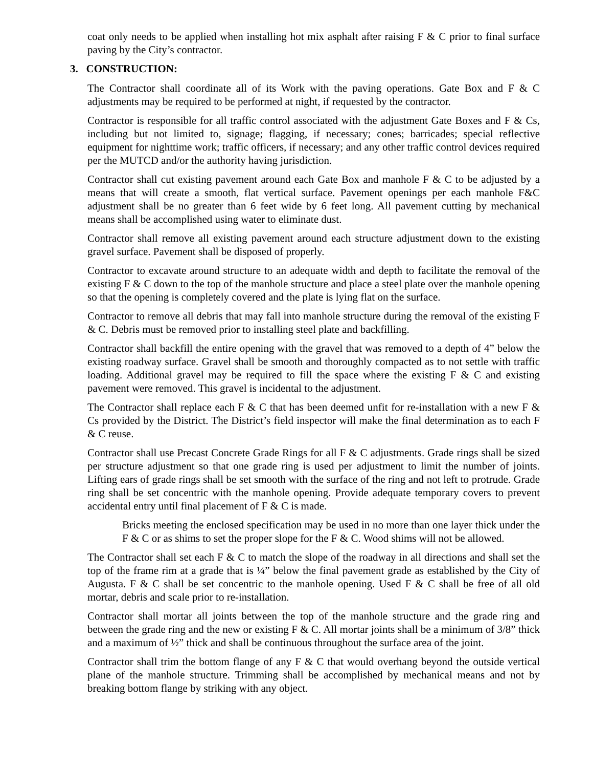coat only needs to be applied when installing hot mix asphalt after raising F & C prior to final surface paving by the City’s contractor.
3. CONSTRUCTION:
The Contractor shall coordinate all of its Work with the paving operations. Gate Box and F & C adjustments may be required to be performed at night, if requested by the contractor.
Contractor is responsible for all traffic control associated with the adjustment Gate Boxes and F & Cs, including but not limited to, signage; flagging, if necessary; cones; barricades; special reflective equipment for nighttime work; traffic officers, if necessary; and any other traffic control devices required per the MUTCD and/or the authority having jurisdiction.
Contractor shall cut existing pavement around each Gate Box and manhole F & C to be adjusted by a means that will create a smooth, flat vertical surface. Pavement openings per each manhole F&C adjustment shall be no greater than 6 feet wide by 6 feet long. All pavement cutting by mechanical means shall be accomplished using water to eliminate dust.
Contractor shall remove all existing pavement around each structure adjustment down to the existing gravel surface. Pavement shall be disposed of properly.
Contractor to excavate around structure to an adequate width and depth to facilitate the removal of the existing F & C down to the top of the manhole structure and place a steel plate over the manhole opening so that the opening is completely covered and the plate is lying flat on the surface.
Contractor to remove all debris that may fall into manhole structure during the removal of the existing F & C. Debris must be removed prior to installing steel plate and backfilling.
Contractor shall backfill the entire opening with the gravel that was removed to a depth of 4” below the existing roadway surface. Gravel shall be smooth and thoroughly compacted as to not settle with traffic loading. Additional gravel may be required to fill the space where the existing F & C and existing pavement were removed. This gravel is incidental to the adjustment.
The Contractor shall replace each F & C that has been deemed unfit for re-installation with a new F & Cs provided by the District. The District’s field inspector will make the final determination as to each F & C reuse.
Contractor shall use Precast Concrete Grade Rings for all F & C adjustments. Grade rings shall be sized per structure adjustment so that one grade ring is used per adjustment to limit the number of joints. Lifting ears of grade rings shall be set smooth with the surface of the ring and not left to protrude. Grade ring shall be set concentric with the manhole opening. Provide adequate temporary covers to prevent accidental entry until final placement of F & C is made.
Bricks meeting the enclosed specification may be used in no more than one layer thick under the F & C or as shims to set the proper slope for the F & C. Wood shims will not be allowed.
The Contractor shall set each F & C to match the slope of the roadway in all directions and shall set the top of the frame rim at a grade that is ¼” below the final pavement grade as established by the City of Augusta. F & C shall be set concentric to the manhole opening. Used F & C shall be free of all old mortar, debris and scale prior to re-installation.
Contractor shall mortar all joints between the top of the manhole structure and the grade ring and between the grade ring and the new or existing F & C. All mortar joints shall be a minimum of 3/8” thick and a maximum of ½” thick and shall be continuous throughout the surface area of the joint.
Contractor shall trim the bottom flange of any F & C that would overhang beyond the outside vertical plane of the manhole structure. Trimming shall be accomplished by mechanical means and not by breaking bottom flange by striking with any object.